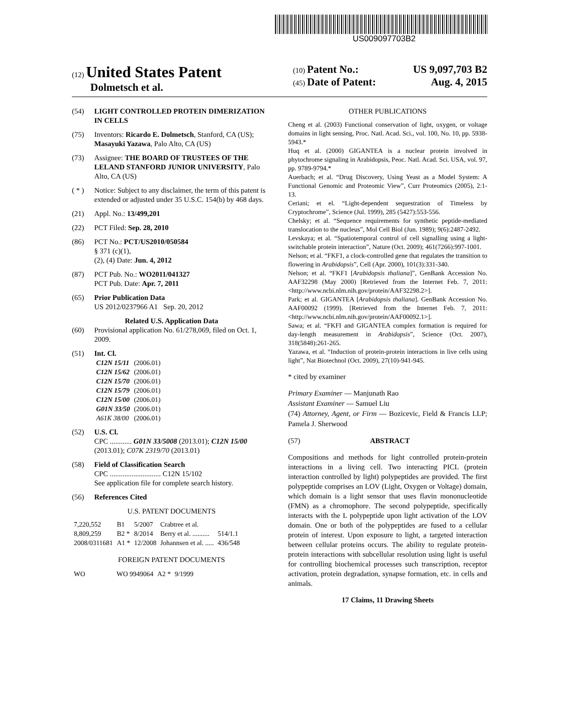US009097703B2
(12) United States Patent
Dolmetsch et al.
(10) Patent No.: US 9,097,703 B2
(45) Date of Patent: Aug. 4, 2015
(54) LIGHT CONTROLLED PROTEIN DIMERIZATION IN CELLS
(75) Inventors: Ricardo E. Dolmetsch, Stanford, CA (US); Masayuki Yazawa, Palo Alto, CA (US)
(73) Assignee: THE BOARD OF TRUSTEES OF THE LELAND STANFORD JUNIOR UNIVERSITY, Palo Alto, CA (US)
( * ) Notice: Subject to any disclaimer, the term of this patent is extended or adjusted under 35 U.S.C. 154(b) by 468 days.
(21) Appl. No.: 13/499,201
(22) PCT Filed: Sep. 28, 2010
(86) PCT No.: PCT/US2010/050584
§ 371 (c)(1),
(2), (4) Date: Jun. 4, 2012
(87) PCT Pub. No.: WO2011/041327
PCT Pub. Date: Apr. 7, 2011
(65) Prior Publication Data
US 2012/0237966 A1 Sep. 20, 2012
Related U.S. Application Data
(60) Provisional application No. 61/278,069, filed on Oct. 1, 2009.
(51) Int. Cl.
| C12N 15/11 | (2006.01) |
| C12N 15/62 | (2006.01) |
| C12N 15/70 | (2006.01) |
| C12N 15/79 | (2006.01) |
| C12N 15/00 | (2006.01) |
| G01N 33/50 | (2006.01) |
| A61K 38/00 | (2006.01) |
(52) U.S. Cl.
CPC ............ G01N 33/5008 (2013.01); C12N 15/00 (2013.01); C07K 2319/70 (2013.01)
(58) Field of Classification Search
CPC ............................ C12N 15/102
See application file for complete search history.
(56) References Cited
U.S. PATENT DOCUMENTS
| 7,220,552 | B1 | 5/2007 | Crabtree et al. | |
| 8,809,259 | B2 * | 8/2014 | Berry et al. .......... | 514/1.1 |
| 2008/0311681 | A1 * | 12/2008 | Johannsen et al. ..... | 436/548 |
FOREIGN PATENT DOCUMENTS
| WO | WO 9949064 | A2 * | 9/1999 |
OTHER PUBLICATIONS
Cheng et al. (2003) Functional conservation of light, oxygen, or voltage domains in light sensing, Proc. Natl. Acad. Sci., vol. 100, No. 10, pp. 5938-5943.*
Huq et al. (2000) GIGANTEA is a nuclear protein involved in phytochrome signaling in Arabidopsis, Peoc. Natl. Acad. Sci. USA, vol. 97, pp. 9789-9794.*
Auerbach; et al. “Drug Discovery, Using Yeast as a Model System: A Functional Genomic and Proteomic View”, Curr Proteomics (2005), 2:1-13.
Ceriani; et el. “Light-dependent sequestration of Timeless by Cryptochrome”, Science (Jul. 1999), 285 (5427):553-556.
Chelsky; et al. “Sequence requirements for synthetic peptide-mediated translocation to the nucleus”, Mol Cell Biol (Jun. 1989); 9(6):2487-2492.
Levskaya; et al. “Spatiotemporal control of cell signalling using a light-switchable protein interaction”, Nature (Oct. 2009); 461(7266):997-1001.
Nelson; et al. “FKF1, a clock-controlled gene that regulates the transition to flowering in Arabidopsis”, Cell (Apr. 2000), 101(3):331-340.
Nelson; et al. “FKF1 [Arabidopsis thaliana]”, GenBank Accession No. AAF32298 (May 2000) [Retrieved from the Internet Feb. 7, 2011: <http://www.ncbi.nlm.nih.gov/protein/AAF32298.2>].
Park; et al. GIGANTEA [Arabidopsis thaliana]. GenBank Accession No. AAF00092 (1999). [Retrieved from the Internet Feb. 7, 2011: <http://www.ncbi.nlm.nih.gov/protein/AAF00092.1>].
Sawa; et al. “FKFI and GIGANTEA complex formation is required for day-length measurement in Arabidopsis”, Science (Oct. 2007), 318(5848):261-265.
Yazawa, et al. “Induction of protein-protein interactions in live cells using light”, Nat Biotechnol (Oct. 2009), 27(10)-941-945.
* cited by examiner
Primary Examiner — Manjunath Rao
Assistant Examiner — Samuel Liu
(74) Attorney, Agent, or Firm — Bozicevic, Field & Francis LLP; Pamela J. Sherwood
(57) ABSTRACT
Compositions and methods for light controlled protein-protein interactions in a living cell. Two interacting PICL (protein interaction controlled by light) polypeptides are provided. The first polypeptide comprises an LOV (Light, Oxygen or Voltage) domain, which domain is a light sensor that uses flavin mononucleotide (FMN) as a chromophore. The second polypeptide, specifically interacts with the L polypeptide upon light activation of the LOV domain. One or both of the polypeptides are fused to a cellular protein of interest. Upon exposure to light, a targeted interaction between cellular proteins occurs. The ability to regulate protein-protein interactions with subcellular resolution using light is useful for controlling biochemical processes such transcription, receptor activation, protein degradation, synapse formation, etc. in cells and animals.
17 Claims, 11 Drawing Sheets